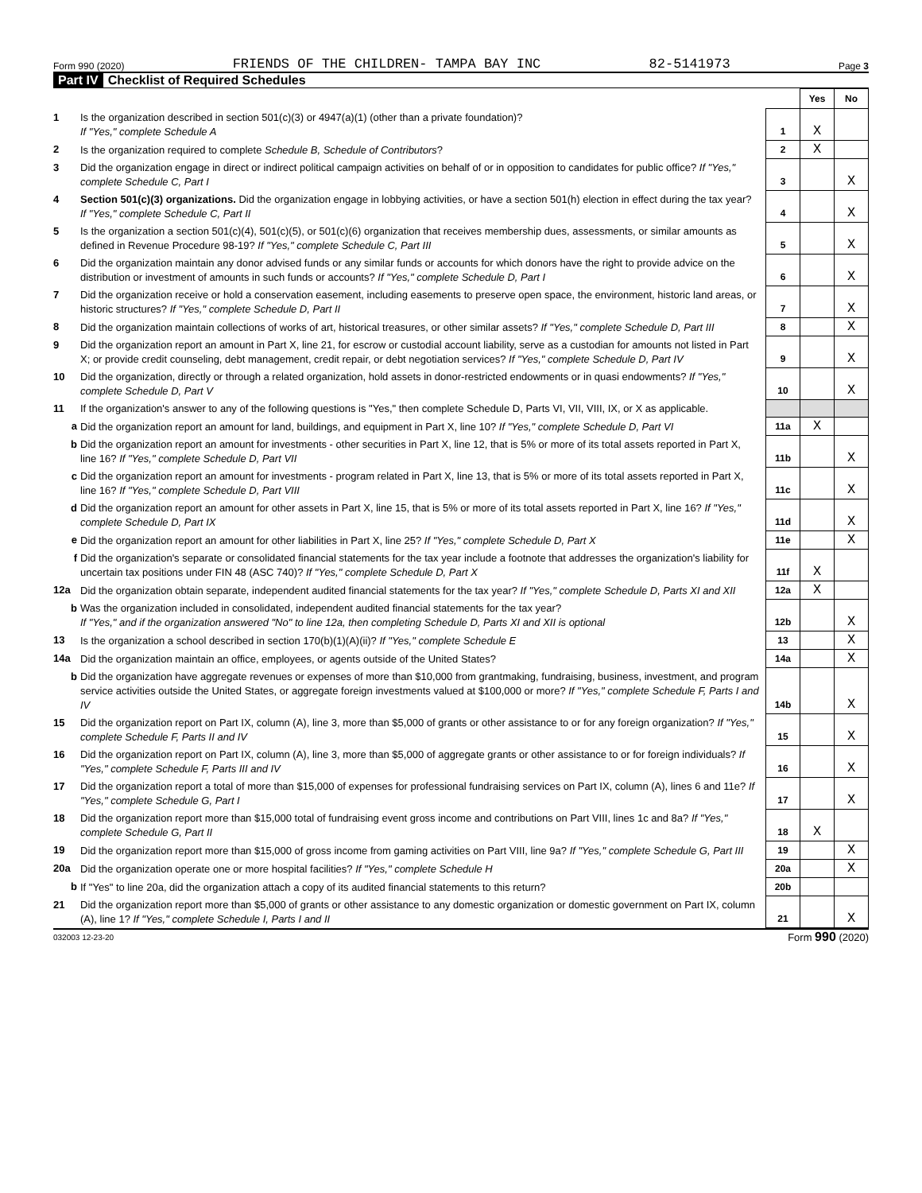Form 990 (2020) FRIENDS OF THE CHILDREN- TAMPA BAY INC 82-5141973 Page 3
Part IV Checklist of Required Schedules
| | | | Yes | No |
| 1 | Is the organization described in section 501(c)(3) or 4947(a)(1) (other than a private foundation)? If "Yes," complete Schedule A | 1 | X | |
| 2 | Is the organization required to complete Schedule B, Schedule of Contributors ? | 2 | X | |
| 3 | Did the organization engage in direct or indirect political campaign activities on behalf of or in opposition to candidates for public office? If "Yes," complete Schedule C, Part I | 3 | | X |
| 4 | Section 501(c)(3) organizations. Did the organization engage in lobbying activities, or have a section 501(h) election in effect during the tax year? If "Yes," complete Schedule C, Part II | 4 | | X |
| 5 | Is the organization a section 501(c)(4), 501(c)(5), or 501(c)(6) organization that receives membership dues, assessments, or similar amounts as defined in Revenue Procedure 98-19? If "Yes," complete Schedule C, Part III | 5 | | X |
| 6 | Did the organization maintain any donor advised funds or any similar funds or accounts for which donors have the right to provide advice on the distribution or investment of amounts in such funds or accounts? If "Yes," complete Schedule D, Part I | 6 | | X |
| 7 | Did the organization receive or hold a conservation easement, including easements to preserve open space, the environment, historic land areas, or historic structures? If "Yes," complete Schedule D, Part II | 7 | | X |
| 8 | Did the organization maintain collections of works of art, historical treasures, or other similar assets? If "Yes," complete Schedule D, Part III | 8 | | X |
| 9 | Did the organization report an amount in Part X, line 21, for escrow or custodial account liability, serve as a custodian for amounts not listed in Part X; or provide credit counseling, debt management, credit repair, or debt negotiation services? If "Yes," complete Schedule D, Part IV | 9 | | X |
| 10 | Did the organization, directly or through a related organization, hold assets in donor-restricted endowments or in quasi endowments? If "Yes," complete Schedule D, Part V | 10 | | X |
| 11 | If the organization's answer to any of the following questions is "Yes," then complete Schedule D, Parts VI, VII, VIII, IX, or X as applicable. | | | |
| a | Did the organization report an amount for land, buildings, and equipment in Part X, line 10? If "Yes," complete Schedule D, Part VI | 11a | X | |
| b | Did the organization report an amount for investments - other securities in Part X, line 12, that is 5% or more of its total assets reported in Part X, line 16? If "Yes," complete Schedule D, Part VII | 11b | | X |
| c | Did the organization report an amount for investments - program related in Part X, line 13, that is 5% or more of its total assets reported in Part X, line 16? If "Yes," complete Schedule D, Part VIII | 11c | | X |
| d | Did the organization report an amount for other assets in Part X, line 15, that is 5% or more of its total assets reported in Part X, line 16? If "Yes," complete Schedule D, Part IX | 11d | | X |
| e | Did the organization report an amount for other liabilities in Part X, line 25? If "Yes," complete Schedule D, Part X | 11e | | X |
| f | Did the organization's separate or consolidated financial statements for the tax year include a footnote that addresses the organization's liability for uncertain tax positions under FIN 48 (ASC 740)? If "Yes," complete Schedule D, Part X | 11f | X | |
| 12a | Did the organization obtain separate, independent audited financial statements for the tax year? If "Yes," complete Schedule D, Parts XI and XII | 12a | X | |
| b | Was the organization included in consolidated, independent audited financial statements for the tax year? If "Yes," and if the organization answered "No" to line 12a, then completing Schedule D, Parts XI and XII is optional | 12b | | X |
| 13 | Is the organization a school described in section 170(b)(1)(A)(ii)? If "Yes," complete Schedule E | 13 | | X |
| 14a | Did the organization maintain an office, employees, or agents outside of the United States? | 14a | | X |
| b | Did the organization have aggregate revenues or expenses of more than $10,000 from grantmaking, fundraising, business, investment, and program service activities outside the United States, or aggregate foreign investments valued at $100,000 or more? If "Yes," complete Schedule F, Parts I and IV | 14b | | X |
| 15 | Did the organization report on Part IX, column (A), line 3, more than $5,000 of grants or other assistance to or for any foreign organization? If "Yes," complete Schedule F, Parts II and IV | 15 | | X |
| 16 | Did the organization report on Part IX, column (A), line 3, more than $5,000 of aggregate grants or other assistance to or for foreign individuals? If "Yes," complete Schedule F, Parts III and IV | 16 | | X |
| 17 | Did the organization report a total of more than $15,000 of expenses for professional fundraising services on Part IX, column (A), lines 6 and 11e? If "Yes," complete Schedule G, Part I | 17 | | X |
| 18 | Did the organization report more than $15,000 total of fundraising event gross income and contributions on Part VIII, lines 1c and 8a? If "Yes," complete Schedule G, Part II | 18 | X | |
| 19 | Did the organization report more than $15,000 of gross income from gaming activities on Part VIII, line 9a? If "Yes," complete Schedule G, Part III | 19 | | X |
| 20a | Did the organization operate one or more hospital facilities? If "Yes," complete Schedule H | 20a | | X |
| b | If "Yes" to line 20a, did the organization attach a copy of its audited financial statements to this return? | 20b | | |
| 21 | Did the organization report more than $5,000 of grants or other assistance to any domestic organization or domestic government on Part IX, column (A), line 1? If "Yes," complete Schedule I, Parts I and II | 21 | | X |
032003 12-23-20 Form 990 (2020)